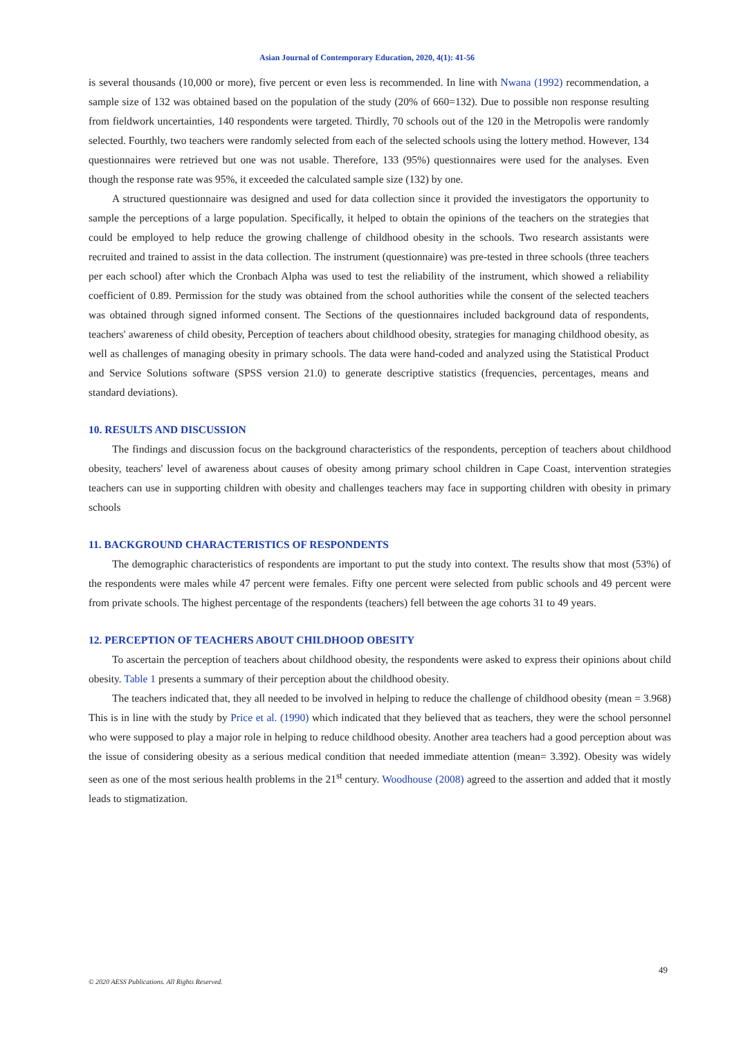Asian Journal of Contemporary Education, 2020, 4(1): 41-56
is several thousands (10,000 or more), five percent or even less is recommended. In line with Nwana (1992) recommendation, a sample size of 132 was obtained based on the population of the study (20% of 660=132). Due to possible non response resulting from fieldwork uncertainties, 140 respondents were targeted. Thirdly, 70 schools out of the 120 in the Metropolis were randomly selected. Fourthly, two teachers were randomly selected from each of the selected schools using the lottery method. However, 134 questionnaires were retrieved but one was not usable. Therefore, 133 (95%) questionnaires were used for the analyses. Even though the response rate was 95%, it exceeded the calculated sample size (132) by one.
A structured questionnaire was designed and used for data collection since it provided the investigators the opportunity to sample the perceptions of a large population. Specifically, it helped to obtain the opinions of the teachers on the strategies that could be employed to help reduce the growing challenge of childhood obesity in the schools. Two research assistants were recruited and trained to assist in the data collection. The instrument (questionnaire) was pre-tested in three schools (three teachers per each school) after which the Cronbach Alpha was used to test the reliability of the instrument, which showed a reliability coefficient of 0.89. Permission for the study was obtained from the school authorities while the consent of the selected teachers was obtained through signed informed consent. The Sections of the questionnaires included background data of respondents, teachers' awareness of child obesity, Perception of teachers about childhood obesity, strategies for managing childhood obesity, as well as challenges of managing obesity in primary schools. The data were hand-coded and analyzed using the Statistical Product and Service Solutions software (SPSS version 21.0) to generate descriptive statistics (frequencies, percentages, means and standard deviations).
10. RESULTS AND DISCUSSION
The findings and discussion focus on the background characteristics of the respondents, perception of teachers about childhood obesity, teachers' level of awareness about causes of obesity among primary school children in Cape Coast, intervention strategies teachers can use in supporting children with obesity and challenges teachers may face in supporting children with obesity in primary schools
11. BACKGROUND CHARACTERISTICS OF RESPONDENTS
The demographic characteristics of respondents are important to put the study into context. The results show that most (53%) of the respondents were males while 47 percent were females. Fifty one percent were selected from public schools and 49 percent were from private schools. The highest percentage of the respondents (teachers) fell between the age cohorts 31 to 49 years.
12. PERCEPTION OF TEACHERS ABOUT CHILDHOOD OBESITY
To ascertain the perception of teachers about childhood obesity, the respondents were asked to express their opinions about child obesity. Table 1 presents a summary of their perception about the childhood obesity.
The teachers indicated that, they all needed to be involved in helping to reduce the challenge of childhood obesity (mean = 3.968) This is in line with the study by Price et al. (1990) which indicated that they believed that as teachers, they were the school personnel who were supposed to play a major role in helping to reduce childhood obesity. Another area teachers had a good perception about was the issue of considering obesity as a serious medical condition that needed immediate attention (mean= 3.392). Obesity was widely seen as one of the most serious health problems in the 21<sup>st</sup> century. Woodhouse (2008) agreed to the assertion and added that it mostly leads to stigmatization.
49
© 2020 AESS Publications. All Rights Reserved.